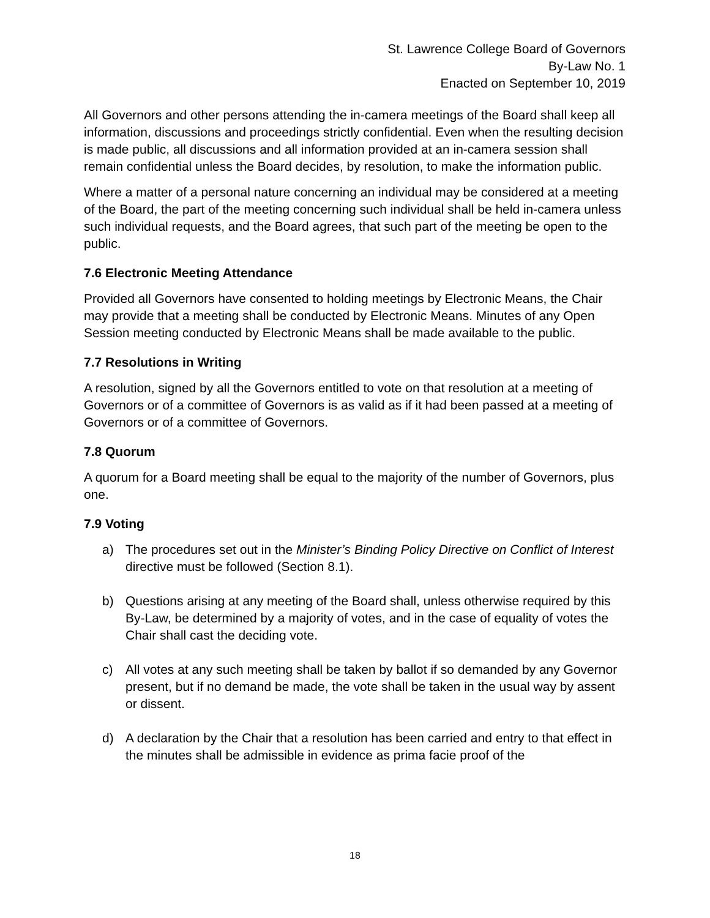St. Lawrence College Board of Governors
By-Law No. 1
Enacted on September 10, 2019
All Governors and other persons attending the in-camera meetings of the Board shall keep all information, discussions and proceedings strictly confidential. Even when the resulting decision is made public, all discussions and all information provided at an in-camera session shall remain confidential unless the Board decides, by resolution, to make the information public.
Where a matter of a personal nature concerning an individual may be considered at a meeting of the Board, the part of the meeting concerning such individual shall be held in-camera unless such individual requests, and the Board agrees, that such part of the meeting be open to the public.
7.6 Electronic Meeting Attendance
Provided all Governors have consented to holding meetings by Electronic Means, the Chair may provide that a meeting shall be conducted by Electronic Means. Minutes of any Open Session meeting conducted by Electronic Means shall be made available to the public.
7.7 Resolutions in Writing
A resolution, signed by all the Governors entitled to vote on that resolution at a meeting of Governors or of a committee of Governors is as valid as if it had been passed at a meeting of Governors or of a committee of Governors.
7.8 Quorum
A quorum for a Board meeting shall be equal to the majority of the number of Governors, plus one.
7.9 Voting
a) The procedures set out in the Minister’s Binding Policy Directive on Conflict of Interest directive must be followed (Section 8.1).
b) Questions arising at any meeting of the Board shall, unless otherwise required by this By-Law, be determined by a majority of votes, and in the case of equality of votes the Chair shall cast the deciding vote.
c) All votes at any such meeting shall be taken by ballot if so demanded by any Governor present, but if no demand be made, the vote shall be taken in the usual way by assent or dissent.
d) A declaration by the Chair that a resolution has been carried and entry to that effect in the minutes shall be admissible in evidence as prima facie proof of the
18